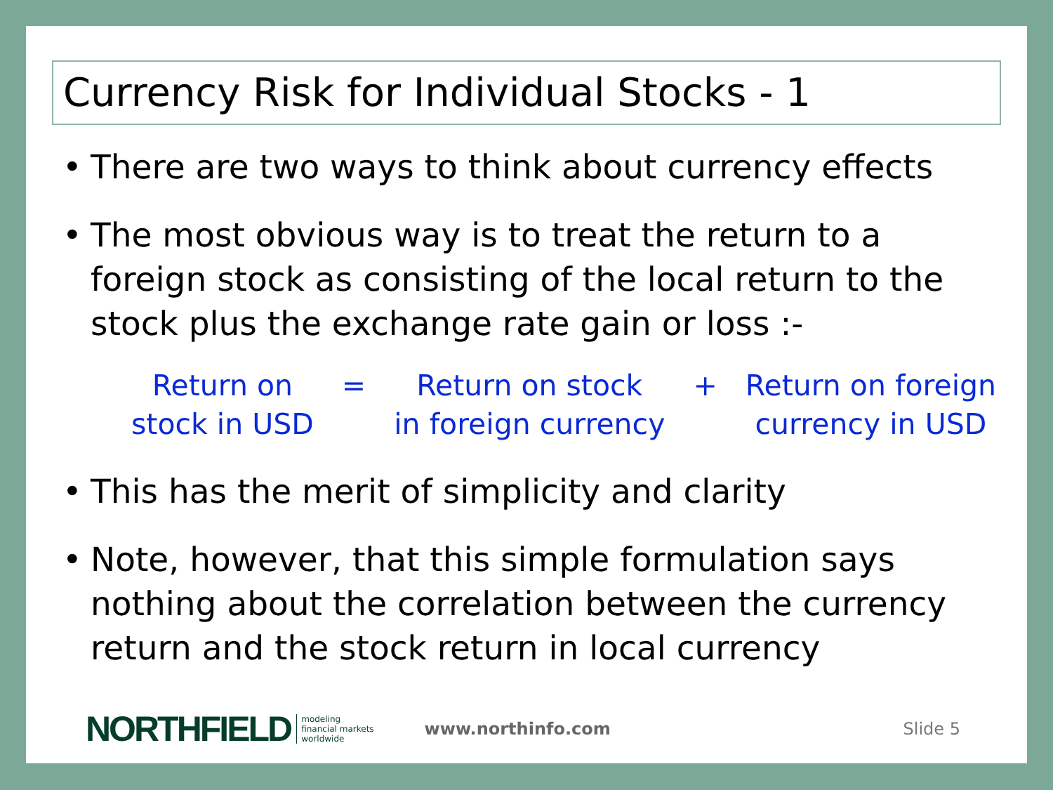Currency Risk for Individual Stocks - 1
• There are two ways to think about currency effects
• The most obvious way is to treat the return to a foreign stock as consisting of the local return to the stock plus the exchange rate gain or loss :-
Return on
stock in USD
= Return on stock
in foreign currency
+ Return on foreign
currency in USD
• This has the merit of simplicity and clarity
• Note, however, that this simple formulation says nothing about the correlation between the currency return and the stock return in local currency
NORTHFIELD
modeling
financial markets
worldwide
www.northinfo.com Slide 5